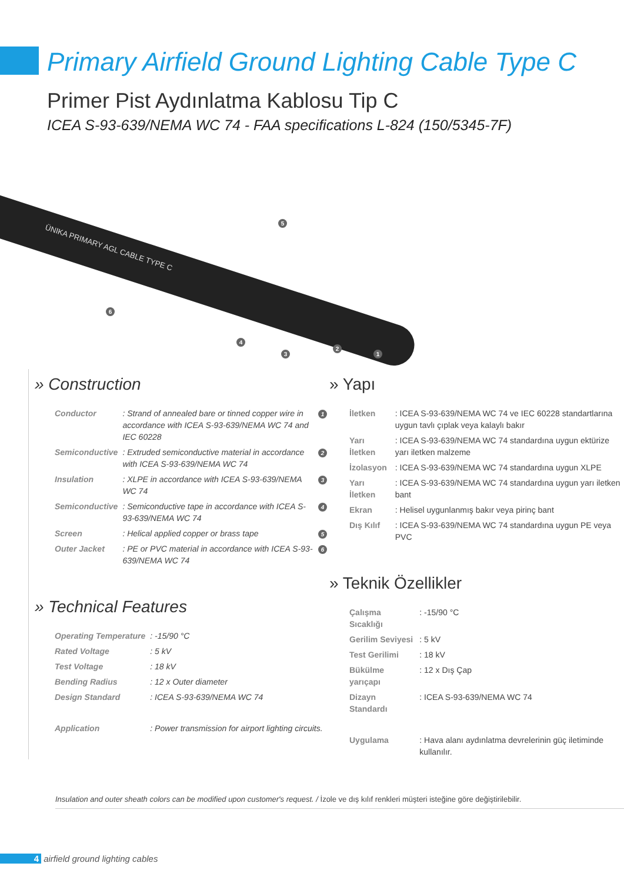Primary Airfield Ground Lighting Cable Type C
Primer Pist Aydınlatma Kablosu Tip C
ICEA S-93-639/NEMA WC 74 - FAA specifications L-824 (150/5345-7F)
ÜNIKA PRIMARY AGL CABLE TYPE C
5
6
4
3
2
1
» Construction
| Conductor | : Strand of annealed bare or tinned copper wire in accordance with ICEA S-93-639/NEMA WC 74 and IEC 60228 | 1 |
| Semiconductive | : Extruded semiconductive material in accordance with ICEA S-93-639/NEMA WC 74 | 2 |
| Insulation | : XLPE in accordance with ICEA S-93-639/NEMA WC 74 | 3 |
| Semiconductive | : Semiconductive tape in accordance with ICEA S-93-639/NEMA WC 74 | 4 |
| Screen | : Helical applied copper or brass tape | 5 |
| Outer Jacket | : PE or PVC material in accordance with ICEA S-93-639/NEMA WC 74 | 6 |
» Technical Features
| Operating Temperature | : -15/90 °C |
| Rated Voltage | : 5 kV |
| Test Voltage | : 18 kV |
| Bending Radius | : 12 x Outer diameter |
| Design Standard | : ICEA S-93-639/NEMA WC 74 |
| Application | : Power transmission for airport lighting circuits. |
» Yapı
| İletken | : ICEA S-93-639/NEMA WC 74 ve IEC 60228 standartlarına uygun tavlı çıplak veya kalaylı bakır |
| Yarı İletken | : ICEA S-93-639/NEMA WC 74 standardına uygun ektürize yarı iletken malzeme |
| İzolasyon | : ICEA S-93-639/NEMA WC 74 standardına uygun XLPE |
| Yarı İletken | : ICEA S-93-639/NEMA WC 74 standardına uygun yarı iletken bant |
| Ekran | : Helisel uygunlanmış bakır veya pirinç bant |
| Dış Kılıf | : ICEA S-93-639/NEMA WC 74 standardına uygun PE veya PVC |
» Teknik Özellikler
| Çalışma Sıcaklığı | : -15/90 °C |
| Gerilim Seviyesi | : 5 kV |
| Test Gerilimi | : 18 kV |
| Bükülme yarıçapı | : 12 x Dış Çap |
| Dizayn Standardı | : ICEA S-93-639/NEMA WC 74 |
| Uygulama | : Hava alanı aydınlatma devrelerinin güç iletiminde kullanılır. |
Insulation and outer sheath colors can be modified upon customer's request. / İzole ve dış kılıf renkleri müşteri isteğine göre değiştirilebilir.
4 airfield ground lighting cables